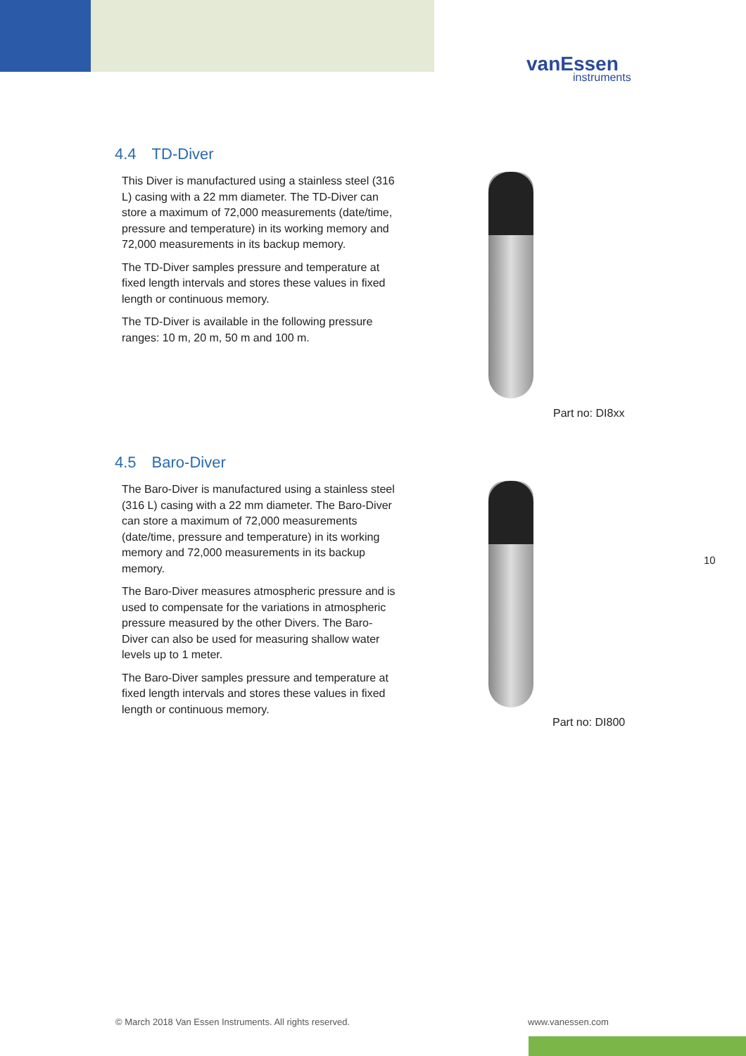vanEssen
instruments
4.4 TD-Diver
This Diver is manufactured using a stainless steel (316 L) casing with a 22 mm diameter. The TD-Diver can store a maximum of 72,000 measurements (date/time, pressure and temperature) in its working memory and 72,000 measurements in its backup memory.
The TD-Diver samples pressure and temperature at fixed length intervals and stores these values in fixed length or continuous memory.
The TD-Diver is available in the following pressure ranges: 10 m, 20 m, 50 m and 100 m.
Part no: DI8xx
4.5 Baro-Diver
The Baro-Diver is manufactured using a stainless steel (316 L) casing with a 22 mm diameter. The Baro-Diver can store a maximum of 72,000 measurements (date/time, pressure and temperature) in its working memory and 72,000 measurements in its backup memory.
The Baro-Diver measures atmospheric pressure and is used to compensate for the variations in atmospheric pressure measured by the other Divers. The Baro-Diver can also be used for measuring shallow water levels up to 1 meter.
The Baro-Diver samples pressure and temperature at fixed length intervals and stores these values in fixed length or continuous memory.
Part no: DI800
10
© March 2018 Van Essen Instruments. All rights reserved.
www.vanessen.com